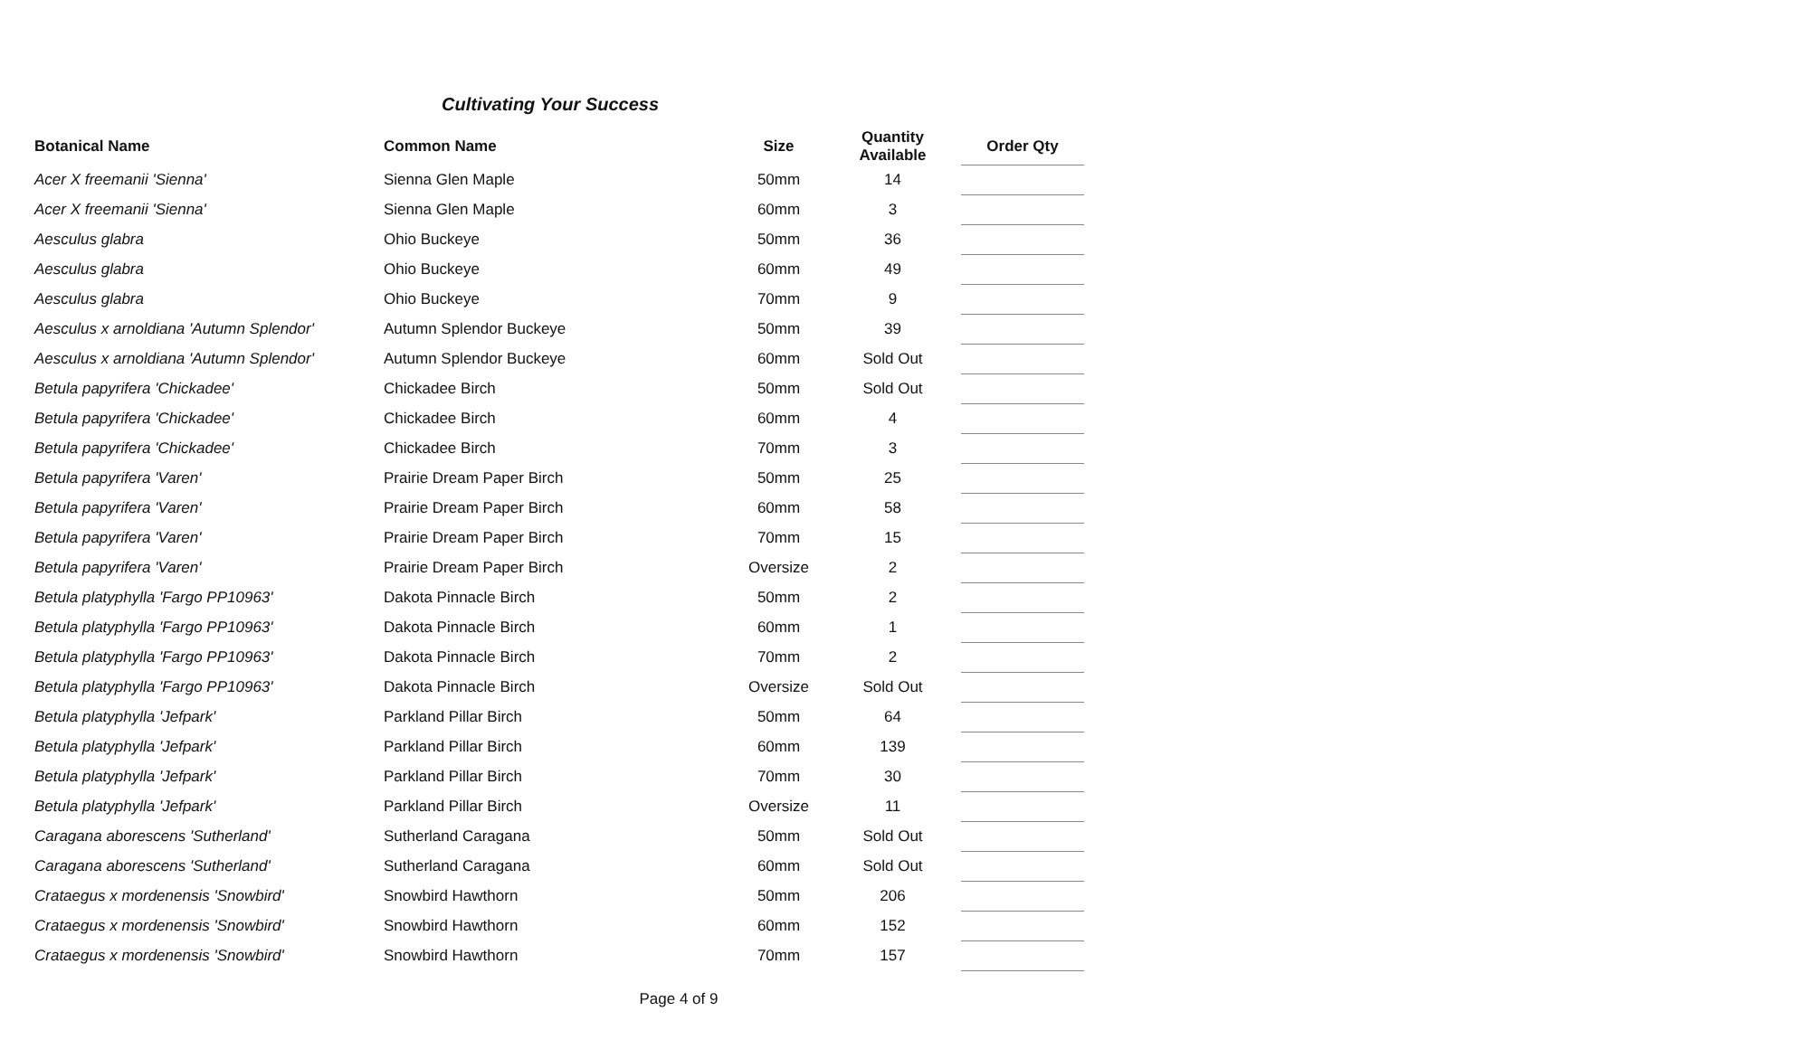Cultivating Your Success
| Botanical Name | Common Name | Size | Quantity Available | Order Qty |
| --- | --- | --- | --- | --- |
| Acer X freemanii 'Sienna' | Sienna Glen Maple | 50mm | 14 | |
| Acer X freemanii 'Sienna' | Sienna Glen Maple | 60mm | 3 | |
| Aesculus glabra | Ohio Buckeye | 50mm | 36 | |
| Aesculus glabra | Ohio Buckeye | 60mm | 49 | |
| Aesculus glabra | Ohio Buckeye | 70mm | 9 | |
| Aesculus x arnoldiana 'Autumn Splendor' | Autumn Splendor Buckeye | 50mm | 39 | |
| Aesculus x arnoldiana 'Autumn Splendor' | Autumn Splendor Buckeye | 60mm | Sold Out | |
| Betula papyrifera 'Chickadee' | Chickadee Birch | 50mm | Sold Out | |
| Betula papyrifera 'Chickadee' | Chickadee Birch | 60mm | 4 | |
| Betula papyrifera 'Chickadee' | Chickadee Birch | 70mm | 3 | |
| Betula papyrifera 'Varen' | Prairie Dream Paper Birch | 50mm | 25 | |
| Betula papyrifera 'Varen' | Prairie Dream Paper Birch | 60mm | 58 | |
| Betula papyrifera 'Varen' | Prairie Dream Paper Birch | 70mm | 15 | |
| Betula papyrifera 'Varen' | Prairie Dream Paper Birch | Oversize | 2 | |
| Betula platyphylla 'Fargo PP10963' | Dakota Pinnacle Birch | 50mm | 2 | |
| Betula platyphylla 'Fargo PP10963' | Dakota Pinnacle Birch | 60mm | 1 | |
| Betula platyphylla 'Fargo PP10963' | Dakota Pinnacle Birch | 70mm | 2 | |
| Betula platyphylla 'Fargo PP10963' | Dakota Pinnacle Birch | Oversize | Sold Out | |
| Betula platyphylla 'Jefpark' | Parkland Pillar Birch | 50mm | 64 | |
| Betula platyphylla 'Jefpark' | Parkland Pillar Birch | 60mm | 139 | |
| Betula platyphylla 'Jefpark' | Parkland Pillar Birch | 70mm | 30 | |
| Betula platyphylla 'Jefpark' | Parkland Pillar Birch | Oversize | 11 | |
| Caragana aborescens 'Sutherland' | Sutherland Caragana | 50mm | Sold Out | |
| Caragana aborescens 'Sutherland' | Sutherland Caragana | 60mm | Sold Out | |
| Crataegus x mordenensis 'Snowbird' | Snowbird Hawthorn | 50mm | 206 | |
| Crataegus x mordenensis 'Snowbird' | Snowbird Hawthorn | 60mm | 152 | |
| Crataegus x mordenensis 'Snowbird' | Snowbird Hawthorn | 70mm | 157 | |
Page 4 of 9